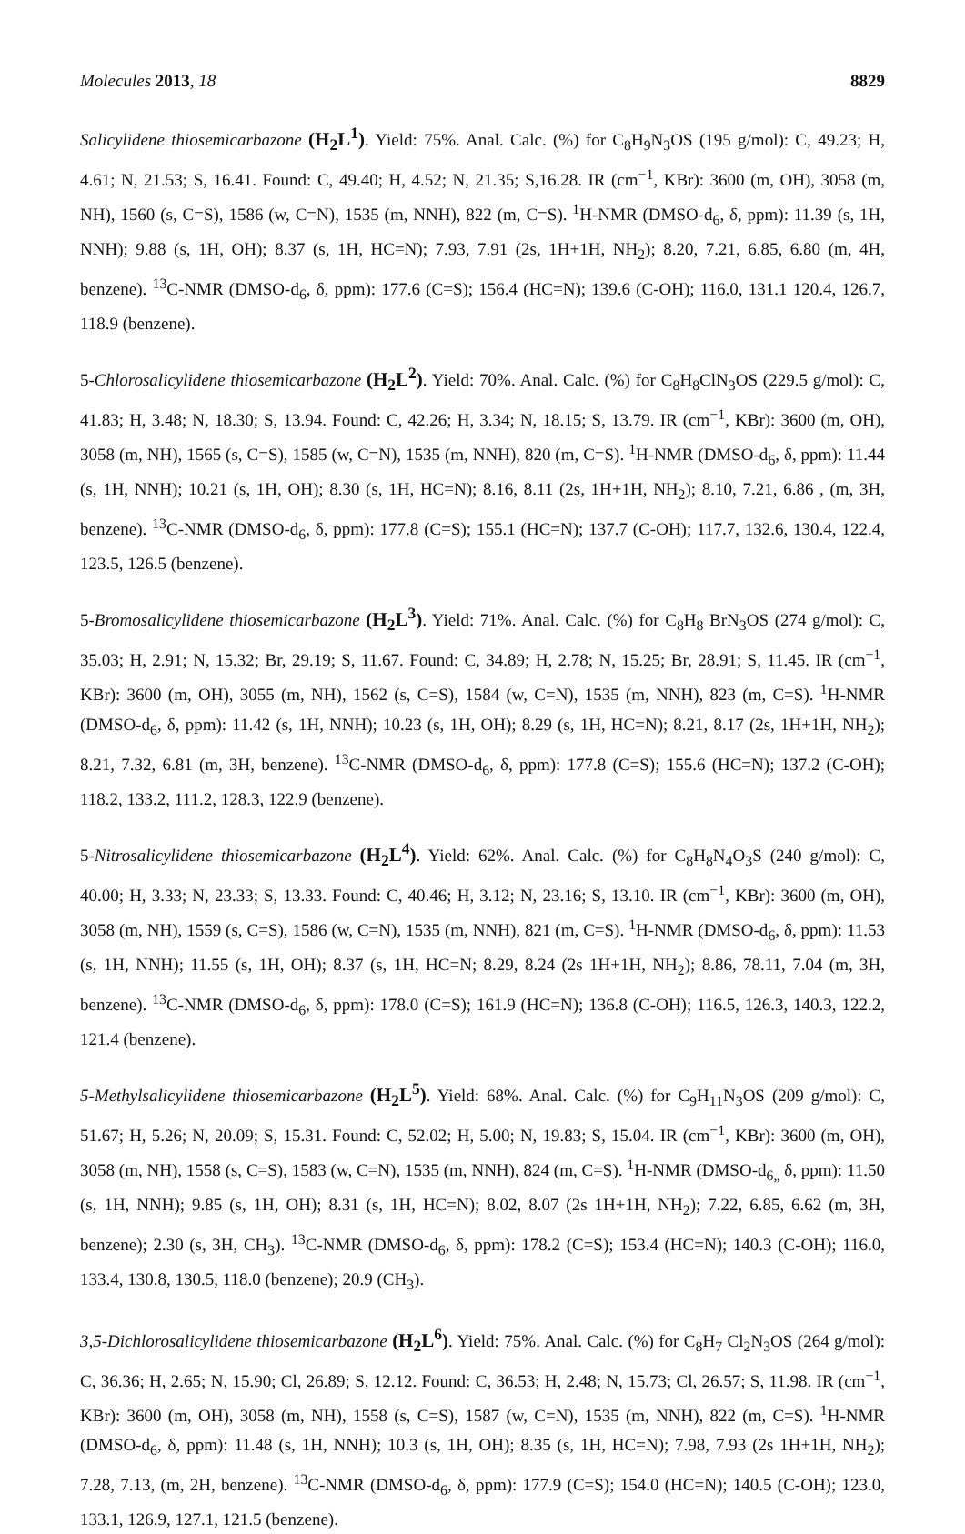Molecules 2013, 18 8829
Salicylidene thiosemicarbazone (H<sub>2</sub>L<sup>1</sup>). Yield: 75%. Anal. Calc. (%) for C<sub>8</sub>H<sub>9</sub>N<sub>3</sub>OS (195 g/mol): C, 49.23; H, 4.61; N, 21.53; S, 16.41. Found: C, 49.40; H, 4.52; N, 21.35; S,16.28. IR (cm<sup>−1</sup>, KBr): 3600 (m, OH), 3058 (m, NH), 1560 (s, C=S), 1586 (w, C=N), 1535 (m, NNH), 822 (m, C=S). <sup>1</sup>H-NMR (DMSO-d<sub>6</sub>, δ, ppm): 11.39 (s, 1H, NNH); 9.88 (s, 1H, OH); 8.37 (s, 1H, HC=N); 7.93, 7.91 (2s, 1H+1H, NH<sub>2</sub>); 8.20, 7.21, 6.85, 6.80 (m, 4H, benzene). <sup>13</sup>C-NMR (DMSO-d<sub>6</sub>, δ, ppm): 177.6 (C=S); 156.4 (HC=N); 139.6 (C-OH); 116.0, 131.1 120.4, 126.7, 118.9 (benzene).
5-Chlorosalicylidene thiosemicarbazone (H<sub>2</sub>L<sup>2</sup>). Yield: 70%. Anal. Calc. (%) for C<sub>8</sub>H<sub>8</sub>ClN<sub>3</sub>OS (229.5 g/mol): C, 41.83; H, 3.48; N, 18.30; S, 13.94. Found: C, 42.26; H, 3.34; N, 18.15; S, 13.79. IR (cm<sup>−1</sup>, KBr): 3600 (m, OH), 3058 (m, NH), 1565 (s, C=S), 1585 (w, C=N), 1535 (m, NNH), 820 (m, C=S). <sup>1</sup>H-NMR (DMSO-d<sub>6</sub>, δ, ppm): 11.44 (s, 1H, NNH); 10.21 (s, 1H, OH); 8.30 (s, 1H, HC=N); 8.16, 8.11 (2s, 1H+1H, NH<sub>2</sub>); 8.10, 7.21, 6.86 , (m, 3H, benzene). <sup>13</sup>C-NMR (DMSO-d<sub>6</sub>, δ, ppm): 177.8 (C=S); 155.1 (HC=N); 137.7 (C-OH); 117.7, 132.6, 130.4, 122.4, 123.5, 126.5 (benzene).
5-Bromosalicylidene thiosemicarbazone (H<sub>2</sub>L<sup>3</sup>). Yield: 71%. Anal. Calc. (%) for C<sub>8</sub>H<sub>8</sub> BrN<sub>3</sub>OS (274 g/mol): C, 35.03; H, 2.91; N, 15.32; Br, 29.19; S, 11.67. Found: C, 34.89; H, 2.78; N, 15.25; Br, 28.91; S, 11.45. IR (cm<sup>−1</sup>, KBr): 3600 (m, OH), 3055 (m, NH), 1562 (s, C=S), 1584 (w, C=N), 1535 (m, NNH), 823 (m, C=S). <sup>1</sup>H-NMR (DMSO-d<sub>6</sub>, δ, ppm): 11.42 (s, 1H, NNH); 10.23 (s, 1H, OH); 8.29 (s, 1H, HC=N); 8.21, 8.17 (2s, 1H+1H, NH<sub>2</sub>); 8.21, 7.32, 6.81 (m, 3H, benzene). <sup>13</sup>C-NMR (DMSO-d<sub>6</sub>, δ, ppm): 177.8 (C=S); 155.6 (HC=N); 137.2 (C-OH); 118.2, 133.2, 111.2, 128.3, 122.9 (benzene).
5-Nitrosalicylidene thiosemicarbazone (H<sub>2</sub>L<sup>4</sup>). Yield: 62%. Anal. Calc. (%) for C<sub>8</sub>H<sub>8</sub>N<sub>4</sub>O<sub>3</sub>S (240 g/mol): C, 40.00; H, 3.33; N, 23.33; S, 13.33. Found: C, 40.46; H, 3.12; N, 23.16; S, 13.10. IR (cm<sup>−1</sup>, KBr): 3600 (m, OH), 3058 (m, NH), 1559 (s, C=S), 1586 (w, C=N), 1535 (m, NNH), 821 (m, C=S). <sup>1</sup>H-NMR (DMSO-d<sub>6</sub>, δ, ppm): 11.53 (s, 1H, NNH); 11.55 (s, 1H, OH); 8.37 (s, 1H, HC=N; 8.29, 8.24 (2s 1H+1H, NH<sub>2</sub>); 8.86, 78.11, 7.04 (m, 3H, benzene). <sup>13</sup>C-NMR (DMSO-d<sub>6</sub>, δ, ppm): 178.0 (C=S); 161.9 (HC=N); 136.8 (C-OH); 116.5, 126.3, 140.3, 122.2, 121.4 (benzene).
5-Methylsalicylidene thiosemicarbazone (H<sub>2</sub>L<sup>5</sup>). Yield: 68%. Anal. Calc. (%) for C<sub>9</sub>H<sub>11</sub>N<sub>3</sub>OS (209 g/mol): C, 51.67; H, 5.26; N, 20.09; S, 15.31. Found: C, 52.02; H, 5.00; N, 19.83; S, 15.04. IR (cm<sup>−1</sup>, KBr): 3600 (m, OH), 3058 (m, NH), 1558 (s, C=S), 1583 (w, C=N), 1535 (m, NNH), 824 (m, C=S). <sup>1</sup>H-NMR (DMSO-d<sub>6„</sub> δ, ppm): 11.50 (s, 1H, NNH); 9.85 (s, 1H, OH); 8.31 (s, 1H, HC=N); 8.02, 8.07 (2s 1H+1H, NH<sub>2</sub>); 7.22, 6.85, 6.62 (m, 3H, benzene); 2.30 (s, 3H, CH<sub>3</sub>). <sup>13</sup>C-NMR (DMSO-d<sub>6</sub>, δ, ppm): 178.2 (C=S); 153.4 (HC=N); 140.3 (C-OH); 116.0, 133.4, 130.8, 130.5, 118.0 (benzene); 20.9 (CH<sub>3</sub>).
3,5-Dichlorosalicylidene thiosemicarbazone (H<sub>2</sub>L<sup>6</sup>). Yield: 75%. Anal. Calc. (%) for C<sub>8</sub>H<sub>7</sub> Cl<sub>2</sub>N<sub>3</sub>OS (264 g/mol): C, 36.36; H, 2.65; N, 15.90; Cl, 26.89; S, 12.12. Found: C, 36.53; H, 2.48; N, 15.73; Cl, 26.57; S, 11.98. IR (cm<sup>−1</sup>, KBr): 3600 (m, OH), 3058 (m, NH), 1558 (s, C=S), 1587 (w, C=N), 1535 (m, NNH), 822 (m, C=S). <sup>1</sup>H-NMR (DMSO-d<sub>6</sub>, δ, ppm): 11.48 (s, 1H, NNH); 10.3 (s, 1H, OH); 8.35 (s, 1H, HC=N); 7.98, 7.93 (2s 1H+1H, NH<sub>2</sub>); 7.28, 7.13, (m, 2H, benzene). <sup>13</sup>C-NMR (DMSO-d<sub>6</sub>, δ, ppm): 177.9 (C=S); 154.0 (HC=N); 140.5 (C-OH); 123.0, 133.1, 126.9, 127.1, 121.5 (benzene).